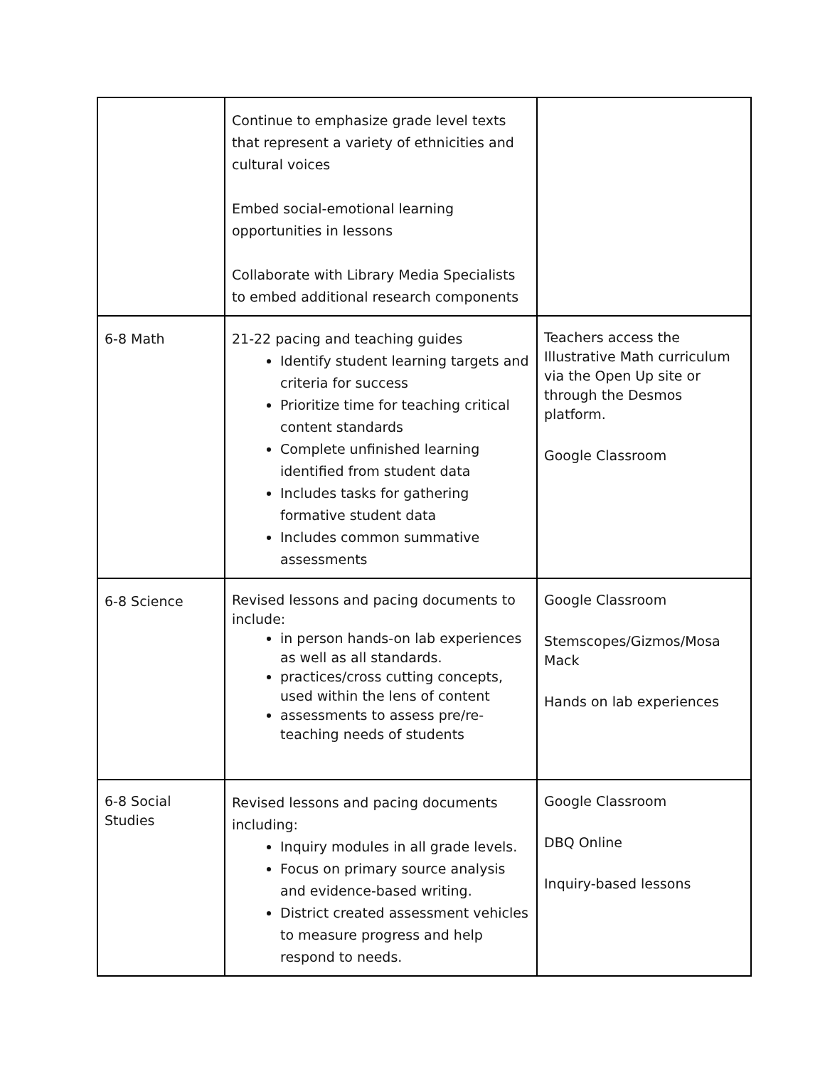| | Continue to emphasize grade level texts that represent a variety of ethnicities and cultural voices Embed social-emotional learning opportunities in lessons Collaborate with Library Media Specialists to embed additional research components | |
| 6-8 Math | 21-22 pacing and teaching guides Identify student learning targets and criteria for success Prioritize time for teaching critical content standards Complete unfinished learning identified from student data Includes tasks for gathering formative student data Includes common summative assessments | Teachers access the Illustrative Math curriculum via the Open Up site or through the Desmos platform. Google Classroom |
| 6-8 Science | Revised lessons and pacing documents to include: in person hands-on lab experiences as well as all standards. practices/cross cutting concepts, used within the lens of content assessments to assess pre/re-teaching needs of students | Google Classroom Stemscopes/Gizmos/Mosa Mack Hands on lab experiences |
| 6-8 Social Studies | Revised lessons and pacing documents including: Inquiry modules in all grade levels. Focus on primary source analysis and evidence-based writing. District created assessment vehicles to measure progress and help respond to needs. | Google Classroom DBQ Online Inquiry-based lessons |